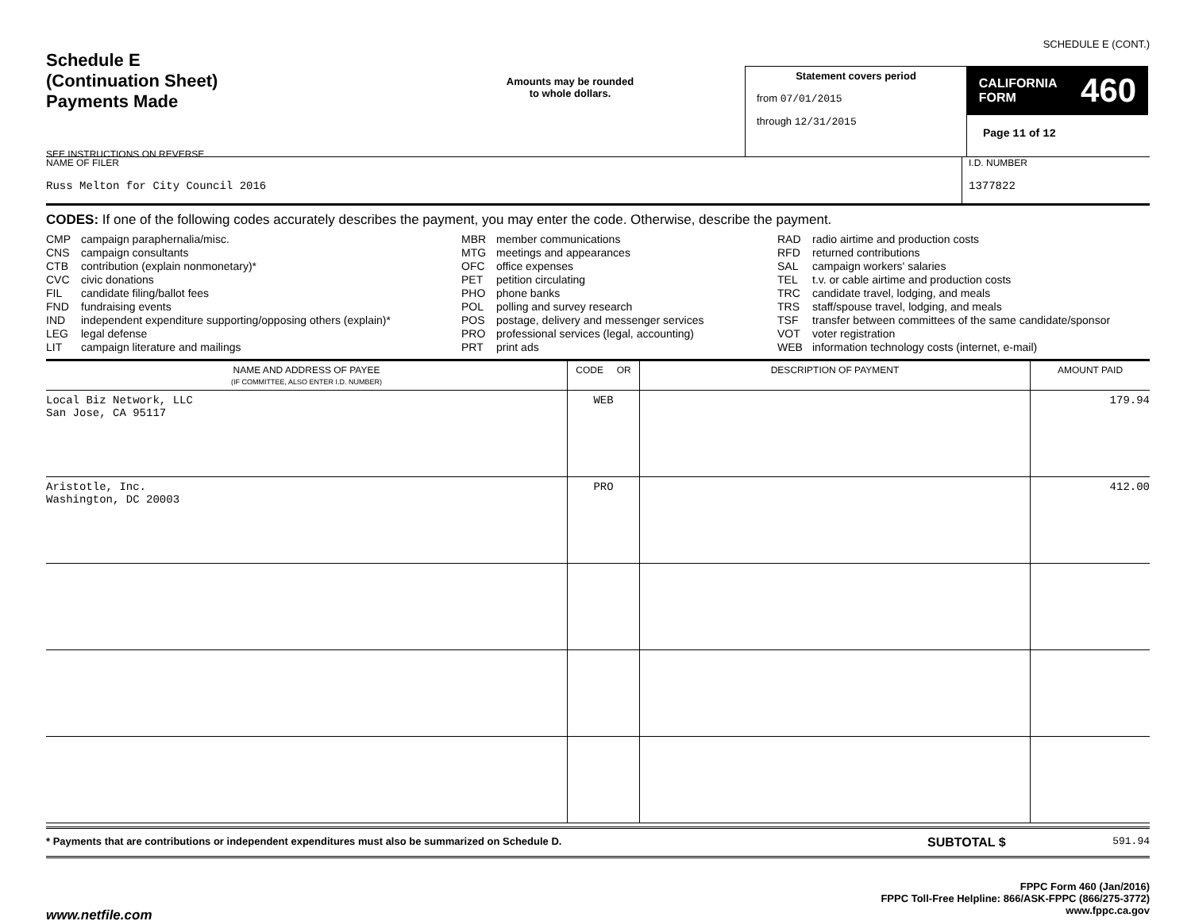SCHEDULE E (CONT.)
Schedule E
(Continuation Sheet)
Payments Made
SEE INSTRUCTIONS ON REVERSE
Amounts may be rounded
to whole dollars.
Statement covers period
from 07/01/2015
through 12/31/2015
CALIFORNIA
FORM 460
Page 11 of 12
NAME OF FILER
Russ Melton for City Council 2016
I.D. NUMBER
1377822
CODES: If one of the following codes accurately describes the payment, you may enter the code. Otherwise, describe the payment.
CMP campaign paraphernalia/misc.
CNS campaign consultants
CTB contribution (explain nonmonetary)*
CVC civic donations
FIL candidate filing/ballot fees
FND fundraising events
IND independent expenditure supporting/opposing others (explain)*
LEG legal defense
LIT campaign literature and mailings
MBR member communications
MTG meetings and appearances
OFC office expenses
PET petition circulating
PHO phone banks
POL polling and survey research
POS postage, delivery and messenger services
PRO professional services (legal, accounting)
PRT print ads
RAD radio airtime and production costs
RFD returned contributions
SAL campaign workers' salaries
TEL t.v. or cable airtime and production costs
TRC candidate travel, lodging, and meals
TRS staff/spouse travel, lodging, and meals
TSF transfer between committees of the same candidate/sponsor
VOT voter registration
WEB information technology costs (internet, e-mail)
| NAME AND ADDRESS OF PAYEE (IF COMMITTEE, ALSO ENTER I.D. NUMBER) | CODE OR | DESCRIPTION OF PAYMENT | AMOUNT PAID |
| --- | --- | --- | --- |
| Local Biz Network, LLC San Jose, CA 95117 | WEB | | 179.94 |
| Aristotle, Inc. Washington, DC 20003 | PRO | | 412.00 |
* Payments that are contributions or independent expenditures must also be summarized on Schedule D.
SUBTOTAL $
591.94
www.netfile.com
FPPC Form 460 (Jan/2016)
FPPC Toll-Free Helpline: 866/ASK-FPPC (866/275-3772)
www.fppc.ca.gov